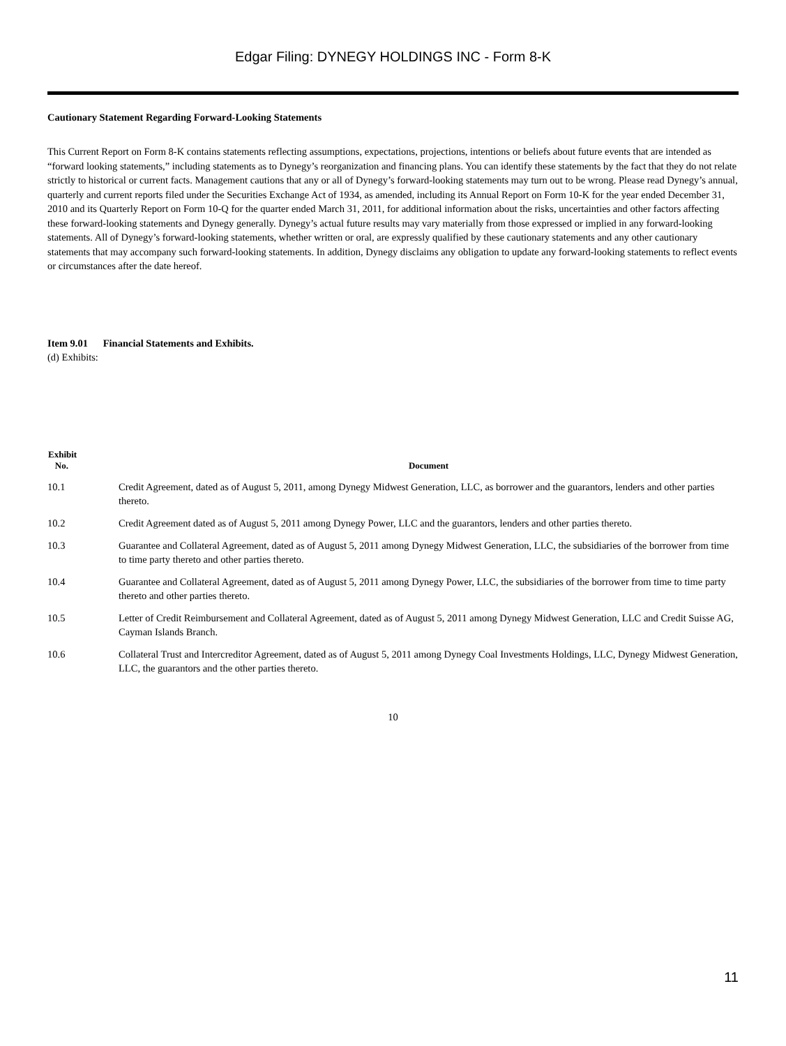Edgar Filing: DYNEGY HOLDINGS INC - Form 8-K
Cautionary Statement Regarding Forward-Looking Statements
This Current Report on Form 8-K contains statements reflecting assumptions, expectations, projections, intentions or beliefs about future events that are intended as “forward looking statements,” including statements as to Dynegy’s reorganization and financing plans. You can identify these statements by the fact that they do not relate strictly to historical or current facts. Management cautions that any or all of Dynegy’s forward-looking statements may turn out to be wrong. Please read Dynegy’s annual, quarterly and current reports filed under the Securities Exchange Act of 1934, as amended, including its Annual Report on Form 10-K for the year ended December 31, 2010 and its Quarterly Report on Form 10-Q for the quarter ended March 31, 2011, for additional information about the risks, uncertainties and other factors affecting these forward-looking statements and Dynegy generally. Dynegy’s actual future results may vary materially from those expressed or implied in any forward-looking statements. All of Dynegy’s forward-looking statements, whether written or oral, are expressly qualified by these cautionary statements and any other cautionary statements that may accompany such forward-looking statements. In addition, Dynegy disclaims any obligation to update any forward-looking statements to reflect events or circumstances after the date hereof.
Item 9.01 Financial Statements and Exhibits.
(d) Exhibits:
| Exhibit No. | Document |
| --- | --- |
| 10.1 | Credit Agreement, dated as of August 5, 2011, among Dynegy Midwest Generation, LLC, as borrower and the guarantors, lenders and other parties thereto. |
| 10.2 | Credit Agreement dated as of August 5, 2011 among Dynegy Power, LLC and the guarantors, lenders and other parties thereto. |
| 10.3 | Guarantee and Collateral Agreement, dated as of August 5, 2011 among Dynegy Midwest Generation, LLC, the subsidiaries of the borrower from time to time party thereto and other parties thereto. |
| 10.4 | Guarantee and Collateral Agreement, dated as of August 5, 2011 among Dynegy Power, LLC, the subsidiaries of the borrower from time to time party thereto and other parties thereto. |
| 10.5 | Letter of Credit Reimbursement and Collateral Agreement, dated as of August 5, 2011 among Dynegy Midwest Generation, LLC and Credit Suisse AG, Cayman Islands Branch. |
| 10.6 | Collateral Trust and Intercreditor Agreement, dated as of August 5, 2011 among Dynegy Coal Investments Holdings, LLC, Dynegy Midwest Generation, LLC, the guarantors and the other parties thereto. |
10
11